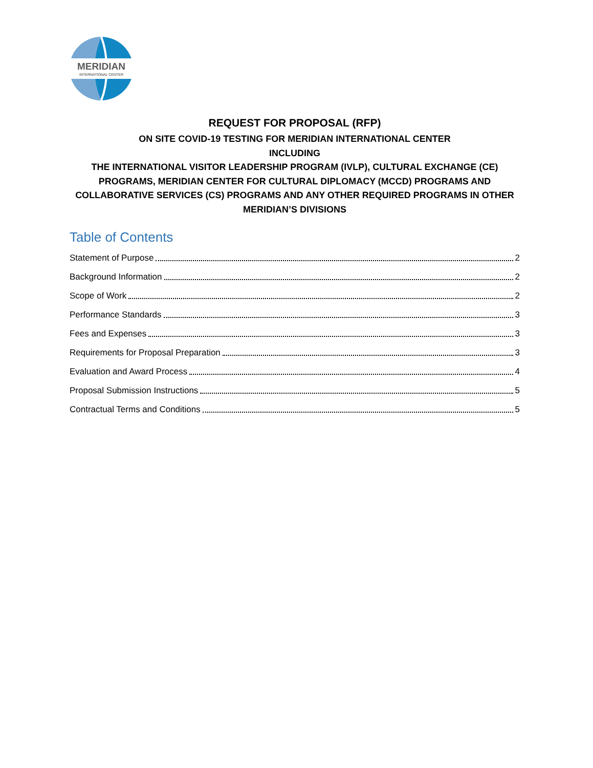MERIDIAN
INTERNATIONAL CENTER
REQUEST FOR PROPOSAL (RFP)
ON SITE COVID-19 TESTING FOR MERIDIAN INTERNATIONAL CENTER
INCLUDING
THE INTERNATIONAL VISITOR LEADERSHIP PROGRAM (IVLP), CULTURAL EXCHANGE (CE) PROGRAMS, MERIDIAN CENTER FOR CULTURAL DIPLOMACY (MCCD) PROGRAMS AND COLLABORATIVE SERVICES (CS) PROGRAMS AND ANY OTHER REQUIRED PROGRAMS IN OTHER MERIDIAN’S DIVISIONS
Table of Contents
Statement of Purpose 2
Background Information 2
Scope of Work 2
Performance Standards 3
Fees and Expenses 3
Requirements for Proposal Preparation 3
Evaluation and Award Process 4
Proposal Submission Instructions 5
Contractual Terms and Conditions 5